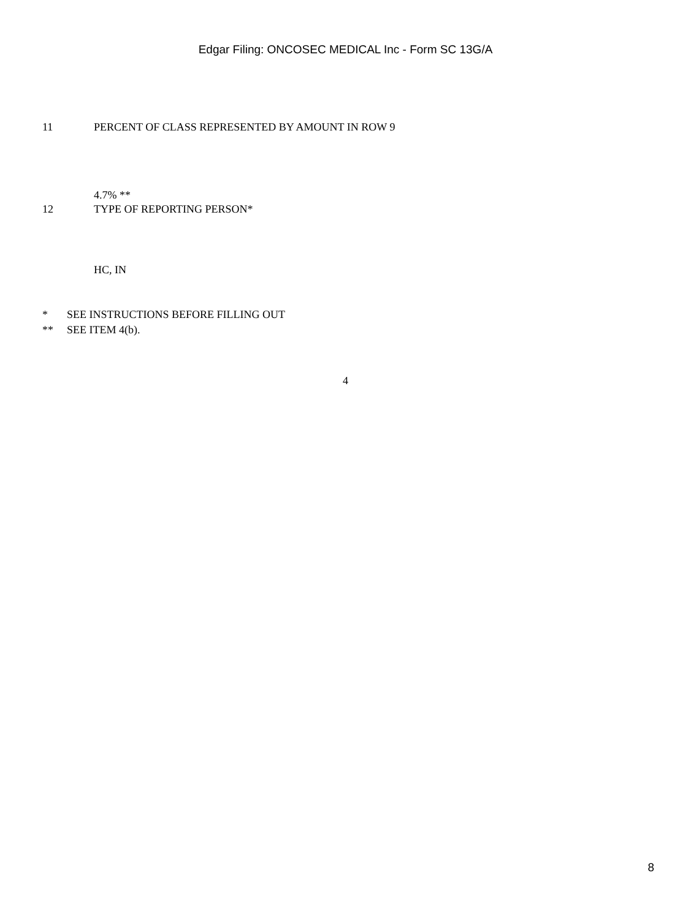Edgar Filing: ONCOSEC MEDICAL Inc - Form SC 13G/A
11 PERCENT OF CLASS REPRESENTED BY AMOUNT IN ROW 9
4.7% **
12 TYPE OF REPORTING PERSON*
HC, IN
* SEE INSTRUCTIONS BEFORE FILLING OUT
** SEE ITEM 4(b).
4
8